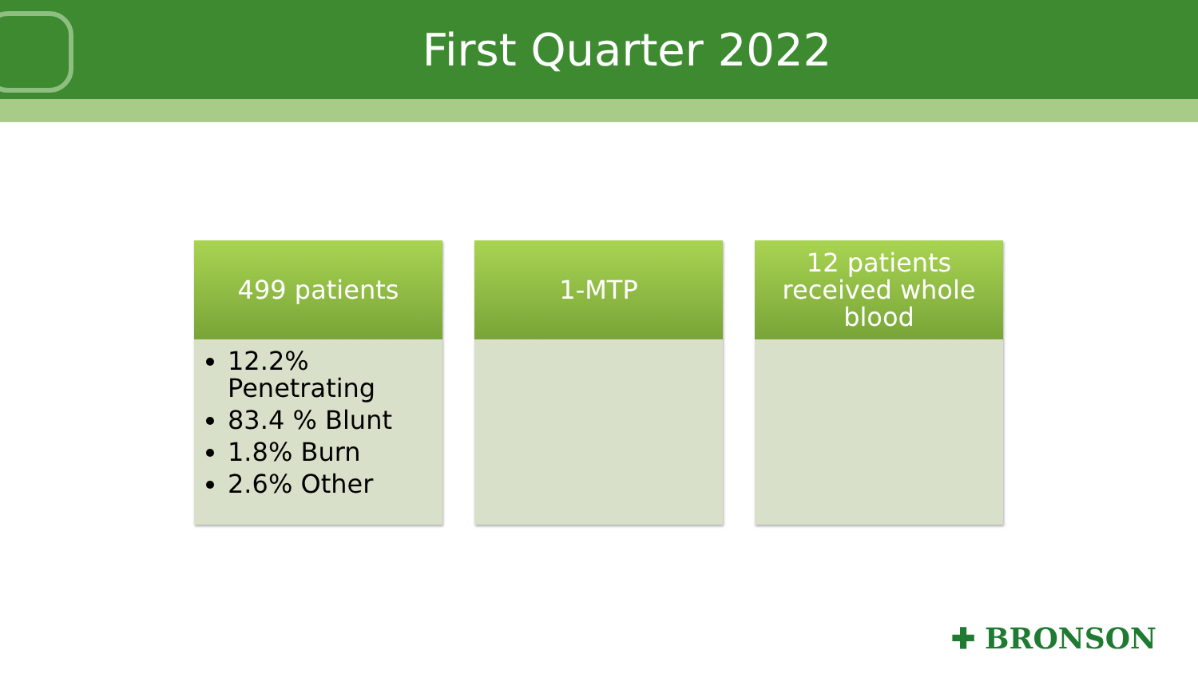First Quarter 2022
499 patients
12.2% Penetrating
83.4 % Blunt
1.8% Burn
2.6% Other
1-MTP 12 patients
received whole
blood
✚ BRONSON